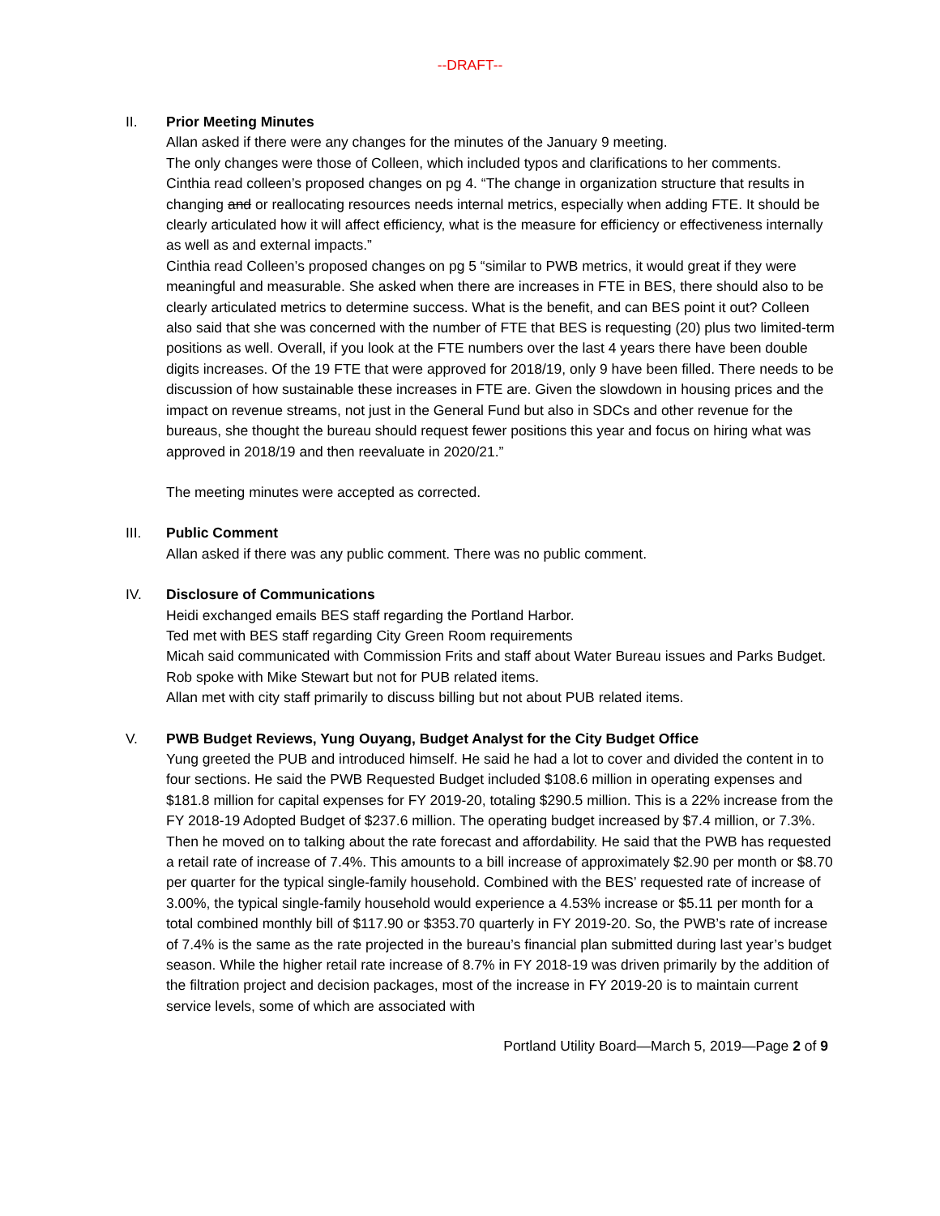--DRAFT--
II. Prior Meeting Minutes
Allan asked if there were any changes for the minutes of the January 9 meeting.
The only changes were those of Colleen, which included typos and clarifications to her comments.
Cinthia read colleen’s proposed changes on pg 4. “The change in organization structure that results in changing and or reallocating resources needs internal metrics, especially when adding FTE. It should be clearly articulated how it will affect efficiency, what is the measure for efficiency or effectiveness internally as well as and external impacts.”
Cinthia read Colleen’s proposed changes on pg 5 “similar to PWB metrics, it would great if they were meaningful and measurable. She asked when there are increases in FTE in BES, there should also to be clearly articulated metrics to determine success. What is the benefit, and can BES point it out? Colleen also said that she was concerned with the number of FTE that BES is requesting (20) plus two limited-term positions as well. Overall, if you look at the FTE numbers over the last 4 years there have been double digits increases. Of the 19 FTE that were approved for 2018/19, only 9 have been filled. There needs to be discussion of how sustainable these increases in FTE are. Given the slowdown in housing prices and the impact on revenue streams, not just in the General Fund but also in SDCs and other revenue for the bureaus, she thought the bureau should request fewer positions this year and focus on hiring what was approved in 2018/19 and then reevaluate in 2020/21.”
The meeting minutes were accepted as corrected.
III. Public Comment
Allan asked if there was any public comment. There was no public comment.
IV. Disclosure of Communications
Heidi exchanged emails BES staff regarding the Portland Harbor.
Ted met with BES staff regarding City Green Room requirements
Micah said communicated with Commission Frits and staff about Water Bureau issues and Parks Budget.
Rob spoke with Mike Stewart but not for PUB related items.
Allan met with city staff primarily to discuss billing but not about PUB related items.
V. PWB Budget Reviews, Yung Ouyang, Budget Analyst for the City Budget Office
Yung greeted the PUB and introduced himself. He said he had a lot to cover and divided the content in to four sections. He said the PWB Requested Budget included $108.6 million in operating expenses and $181.8 million for capital expenses for FY 2019-20, totaling $290.5 million. This is a 22% increase from the FY 2018-19 Adopted Budget of $237.6 million. The operating budget increased by $7.4 million, or 7.3%. Then he moved on to talking about the rate forecast and affordability. He said that the PWB has requested a retail rate of increase of 7.4%. This amounts to a bill increase of approximately $2.90 per month or $8.70 per quarter for the typical single-family household. Combined with the BES’ requested rate of increase of 3.00%, the typical single-family household would experience a 4.53% increase or $5.11 per month for a total combined monthly bill of $117.90 or $353.70 quarterly in FY 2019-20. So, the PWB’s rate of increase of 7.4% is the same as the rate projected in the bureau’s financial plan submitted during last year’s budget season. While the higher retail rate increase of 8.7% in FY 2018-19 was driven primarily by the addition of the filtration project and decision packages, most of the increase in FY 2019-20 is to maintain current service levels, some of which are associated with
Portland Utility Board—March 5, 2019—Page 2 of 9